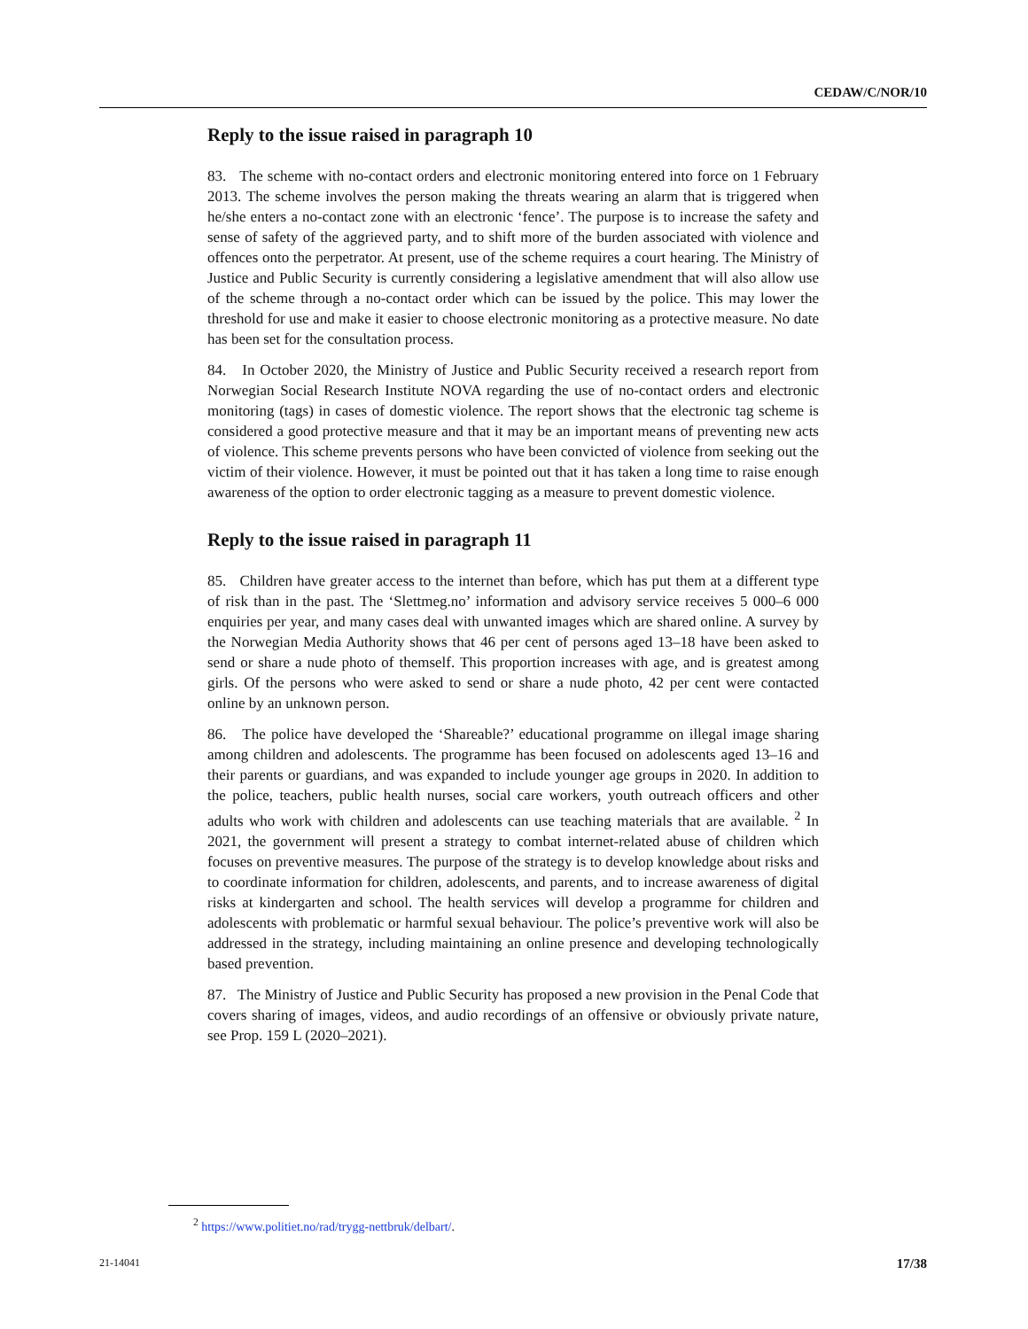CEDAW/C/NOR/10
Reply to the issue raised in paragraph 10
83. The scheme with no-contact orders and electronic monitoring entered into force on 1 February 2013. The scheme involves the person making the threats wearing an alarm that is triggered when he/she enters a no-contact zone with an electronic ‘fence’. The purpose is to increase the safety and sense of safety of the aggrieved party, and to shift more of the burden associated with violence and offences onto the perpetrator. At present, use of the scheme requires a court hearing. The Ministry of Justice and Public Security is currently considering a legislative amendment that will also allow use of the scheme through a no-contact order which can be issued by the police. This may lower the threshold for use and make it easier to choose electronic monitoring as a protective measure. No date has been set for the consultation process.
84. In October 2020, the Ministry of Justice and Public Security received a research report from Norwegian Social Research Institute NOVA regarding the use of no-contact orders and electronic monitoring (tags) in cases of domestic violence. The report shows that the electronic tag scheme is considered a good protective measure and that it may be an important means of preventing new acts of violence. This scheme prevents persons who have been convicted of violence from seeking out the victim of their violence. However, it must be pointed out that it has taken a long time to raise enough awareness of the option to order electronic tagging as a measure to prevent domestic violence.
Reply to the issue raised in paragraph 11
85. Children have greater access to the internet than before, which has put them at a different type of risk than in the past. The ‘Slettmeg.no’ information and advisory service receives 5 000–6 000 enquiries per year, and many cases deal with unwanted images which are shared online. A survey by the Norwegian Media Authority shows that 46 per cent of persons aged 13–18 have been asked to send or share a nude photo of themself. This proportion increases with age, and is greatest among girls. Of the persons who were asked to send or share a nude photo, 42 per cent were contacted online by an unknown person.
86. The police have developed the ‘Shareable?’ educational programme on illegal image sharing among children and adolescents. The programme has been focused on adolescents aged 13–16 and their parents or guardians, and was expanded to include younger age groups in 2020. In addition to the police, teachers, public health nurses, social care workers, youth outreach officers and other adults who work with children and adolescents can use teaching materials that are available. <sup>2</sup> In 2021, the government will present a strategy to combat internet-related abuse of children which focuses on preventive measures. The purpose of the strategy is to develop knowledge about risks and to coordinate information for children, adolescents, and parents, and to increase awareness of digital risks at kindergarten and school. The health services will develop a programme for children and adolescents with problematic or harmful sexual behaviour. The police’s preventive work will also be addressed in the strategy, including maintaining an online presence and developing technologically based prevention.
87. The Ministry of Justice and Public Security has proposed a new provision in the Penal Code that covers sharing of images, videos, and audio recordings of an offensive or obviously private nature, see Prop. 159 L (2020–2021).
<sup>2</sup> https://www.politiet.no/rad/trygg-nettbruk/delbart/.
21-14041 17/38